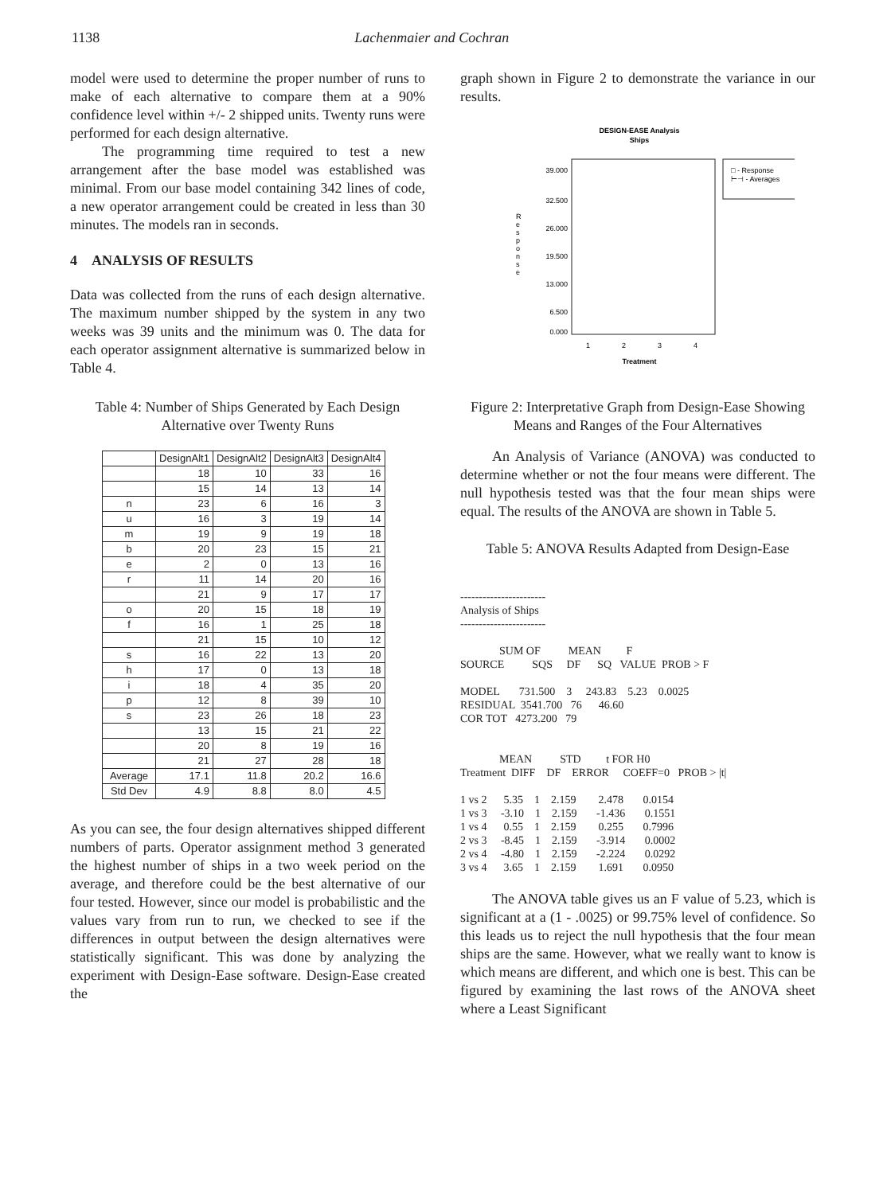1138 Lachenmaier and Cochran
model were used to determine the proper number of runs to make of each alternative to compare them at a 90% confidence level within +/- 2 shipped units. Twenty runs were performed for each design alternative.
The programming time required to test a new arrangement after the base model was established was minimal. From our base model containing 342 lines of code, a new operator arrangement could be created in less than 30 minutes. The models ran in seconds.
4 ANALYSIS OF RESULTS
Data was collected from the runs of each design alternative. The maximum number shipped by the system in any two weeks was 39 units and the minimum was 0. The data for each operator assignment alternative is summarized below in Table 4.
Table 4: Number of Ships Generated by Each Design Alternative over Twenty Runs
| | DesignAlt1 | DesignAlt2 | DesignAlt3 | DesignAlt4 |
| --- | --- | --- | --- | --- |
| | 18 | 10 | 33 | 16 |
| | 15 | 14 | 13 | 14 |
| n | 23 | 6 | 16 | 3 |
| u | 16 | 3 | 19 | 14 |
| m | 19 | 9 | 19 | 18 |
| b | 20 | 23 | 15 | 21 |
| e | 2 | 0 | 13 | 16 |
| r | 11 | 14 | 20 | 16 |
| | 21 | 9 | 17 | 17 |
| o | 20 | 15 | 18 | 19 |
| f | 16 | 1 | 25 | 18 |
| | 21 | 15 | 10 | 12 |
| s | 16 | 22 | 13 | 20 |
| h | 17 | 0 | 13 | 18 |
| i | 18 | 4 | 35 | 20 |
| p | 12 | 8 | 39 | 10 |
| s | 23 | 26 | 18 | 23 |
| | 13 | 15 | 21 | 22 |
| | 20 | 8 | 19 | 16 |
| | 21 | 27 | 28 | 18 |
| Average | 17.1 | 11.8 | 20.2 | 16.6 |
| Std Dev | 4.9 | 8.8 | 8.0 | 4.5 |
As you can see, the four design alternatives shipped different numbers of parts. Operator assignment method 3 generated the highest number of ships in a two week period on the average, and therefore could be the best alternative of our four tested. However, since our model is probabilistic and the values vary from run to run, we checked to see if the differences in output between the design alternatives were statistically significant. This was done by analyzing the experiment with Design-Ease software. Design-Ease created the
graph shown in Figure 2 to demonstrate the variance in our results.
DESIGN-EASE Analysis
Ships
39.000
32.500
26.000
19.500
13.000
6.500
0.000
R
e
s
p
o
n
s
e
1
2
3
4
Treatment
□ - Response
⊢⊣ - Averages
Figure 2: Interpretative Graph from Design-Ease Showing Means and Ranges of the Four Alternatives
An Analysis of Variance (ANOVA) was conducted to determine whether or not the four means were different. The null hypothesis tested was that the four mean ships were equal. The results of the ANOVA are shown in Table 5.
Table 5: ANOVA Results Adapted from Design-Ease
----------------------- Analysis of Ships ----------------------- SUM OF MEAN F SOURCE SQS DF SQ VALUE PROB > F MODEL 731.500 3 243.83 5.23 0.0025 RESIDUAL 3541.700 76 46.60 COR TOT 4273.200 79 MEAN STD t FOR H0 Treatment DIFF DF ERROR COEFF=0 PROB > |t| 1 vs 2 5.35 1 2.159 2.478 0.0154 1 vs 3 -3.10 1 2.159 -1.436 0.1551 1 vs 4 0.55 1 2.159 0.255 0.7996 2 vs 3 -8.45 1 2.159 -3.914 0.0002 2 vs 4 -4.80 1 2.159 -2.224 0.0292 3 vs 4 3.65 1 2.159 1.691 0.0950
The ANOVA table gives us an F value of 5.23, which is significant at a (1 - .0025) or 99.75% level of confidence. So this leads us to reject the null hypothesis that the four mean ships are the same. However, what we really want to know is which means are different, and which one is best. This can be figured by examining the last rows of the ANOVA sheet where a Least Significant